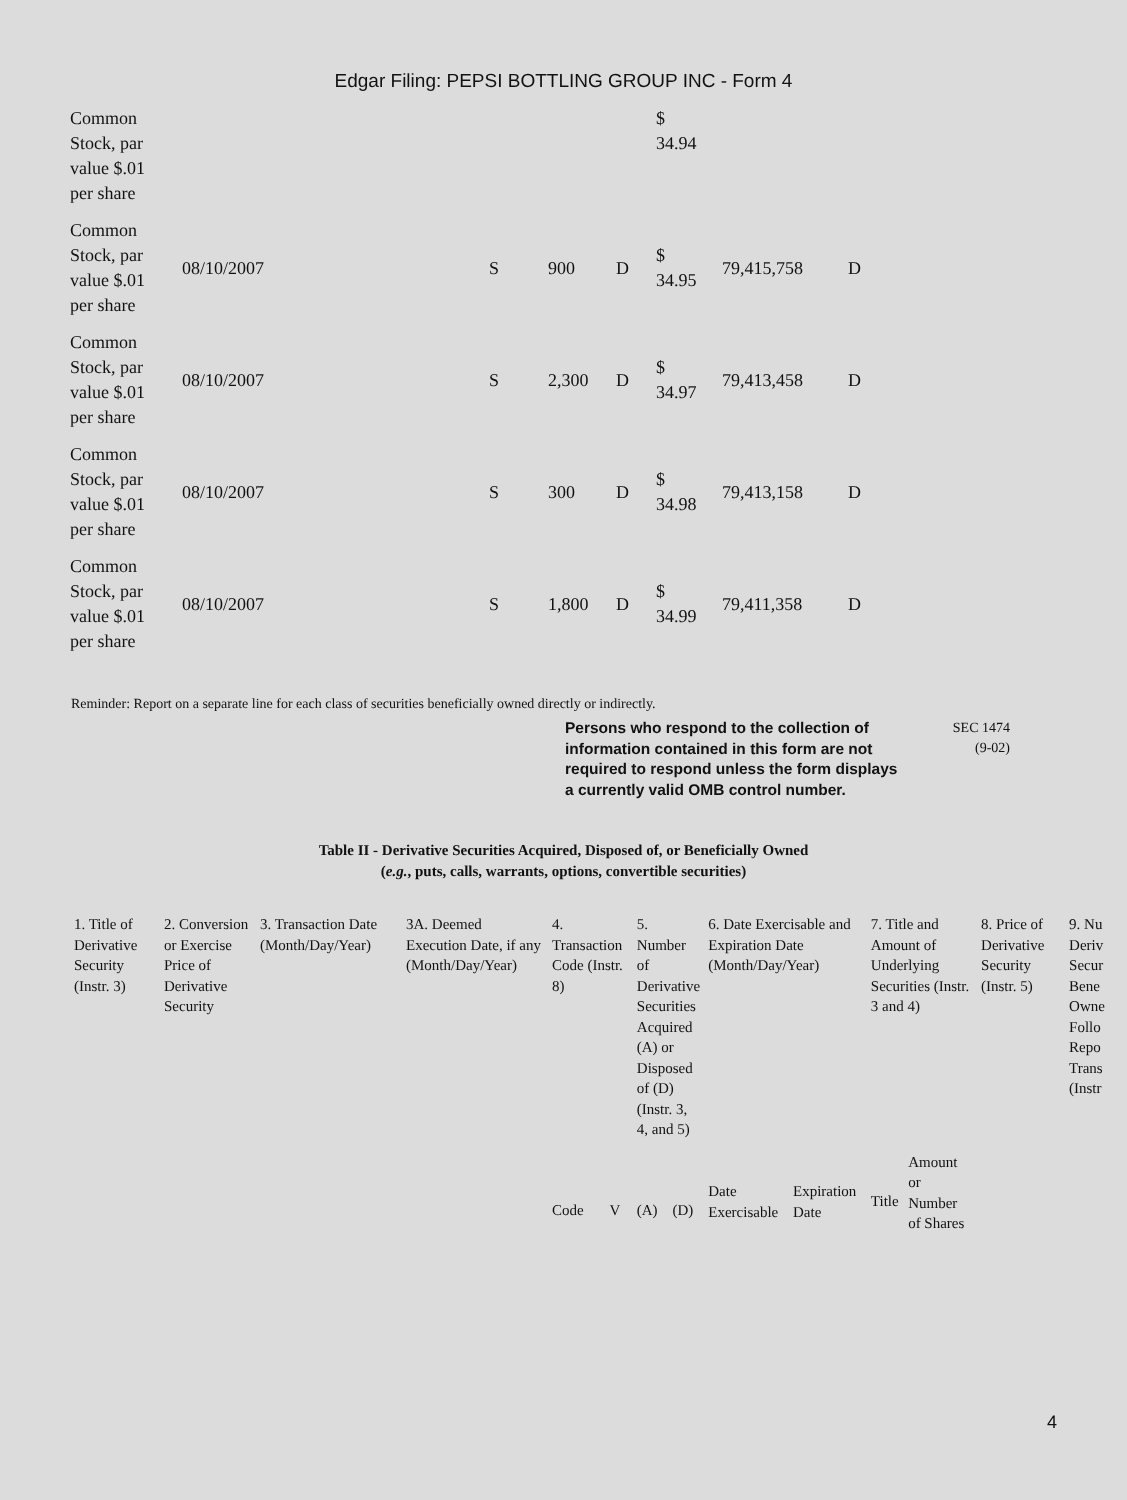Edgar Filing: PEPSI BOTTLING GROUP INC - Form 4
| Common Stock, par value $.01 per share | | | | | $ 34.94 | | |
| Common Stock, par value $.01 per share | 08/10/2007 | S | 900 | D | $ 34.95 | 79,415,758 | D |
| Common Stock, par value $.01 per share | 08/10/2007 | S | 2,300 | D | $ 34.97 | 79,413,458 | D |
| Common Stock, par value $.01 per share | 08/10/2007 | S | 300 | D | $ 34.98 | 79,413,158 | D |
| Common Stock, par value $.01 per share | 08/10/2007 | S | 1,800 | D | $ 34.99 | 79,411,358 | D |
Reminder: Report on a separate line for each class of securities beneficially owned directly or indirectly.
Persons who respond to the collection of information contained in this form are not required to respond unless the form displays a currently valid OMB control number.
SEC 1474
(9-02)
Table II - Derivative Securities Acquired, Disposed of, or Beneficially Owned
(e.g., puts, calls, warrants, options, convertible securities)
| 1. Title of Derivative Security (Instr. 3) | 2. Conversion or Exercise Price of Derivative Security | 3. Transaction Date (Month/Day/Year) | 3A. Deemed Execution Date, if any (Month/Day/Year) | 4. Transaction Code (Instr. 8) | | 5. Number of Derivative Securities Acquired (A) or Disposed of (D) (Instr. 3, 4, and 5) | | 6. Date Exercisable and Expiration Date (Month/Day/Year) | | 7. Title and Amount of Underlying Securities (Instr. 3 and 4) | | 8. Price of Derivative Security (Instr. 5) | 9. Nu Deriv Secur Bene Owne Follo Repo Trans (Instr |
| | | | | | | | | Date Exercisable | Expiration Date | Title | Amount or Number of Shares | | |
| | | | | Code | V | (A) | (D) | | | | | | |
4